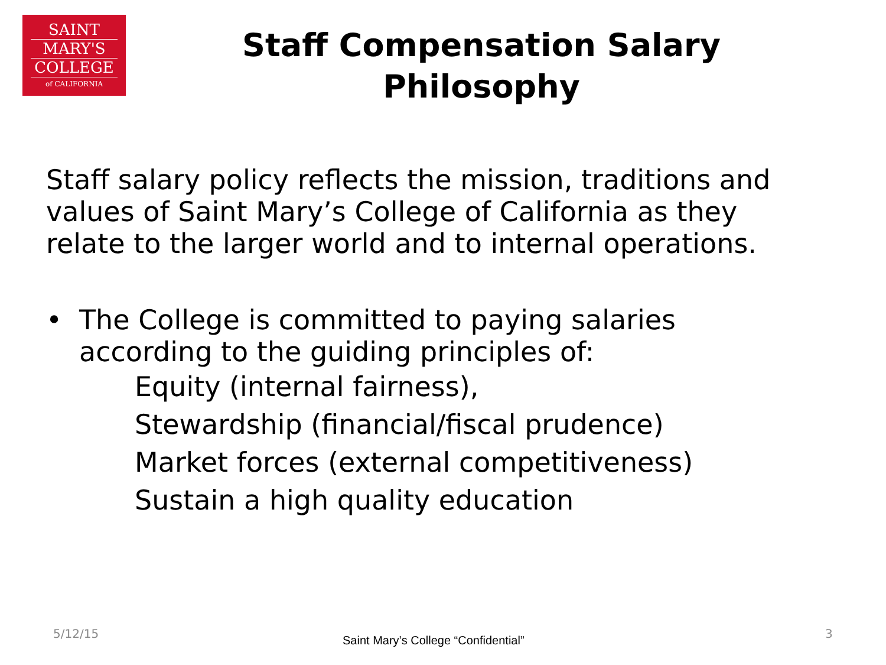SAINT
MARY'S
COLLEGE
of CALIFORNIA
Staff Compensation Salary Philosophy
Staff salary policy reflects the mission, traditions and values of Saint Mary’s College of California as they relate to the larger world and to internal operations.
• The College is committed to paying salaries
according to the guiding principles of:
Equity (internal fairness),
Stewardship (financial/fiscal prudence)
Market forces (external competitiveness)
Sustain a high quality education
5/12/15
Saint Mary’s College “Confidential”
3